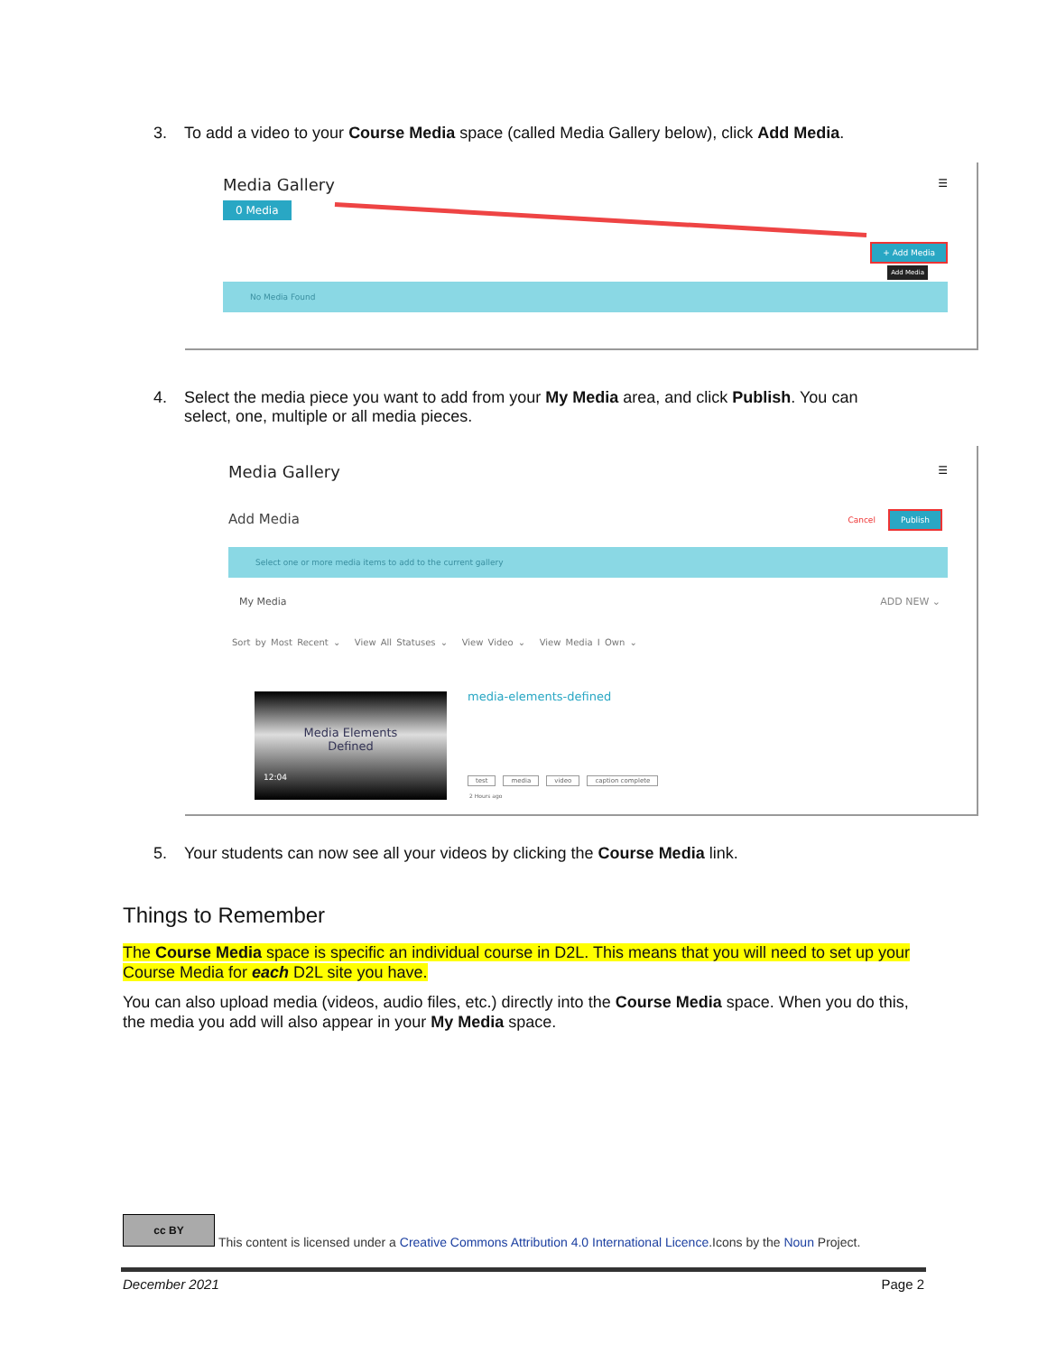3. To add a video to your Course Media space (called Media Gallery below), click Add Media.
Media Gallery
0 Media
☰
+ Add Media
Add Media
No Media Found
4. Select the media piece you want to add from your My Media area, and click Publish. You can
select, one, multiple or all media pieces.
Media Gallery ☰
Add Media Cancel Publish
Select one or more media items to add to the current gallery
My Media ADD NEW ⌄
Sort by Most Recent ⌄ View All Statuses ⌄ View Video ⌄ View Media I Own ⌄
Media Elements
Defined
12:04
media-elements-defined
test media video caption complete
2 Hours ago
5. Your students can now see all your videos by clicking the Course Media link.
Things to Remember
The Course Media space is specific an individual course in D2L. This means that you will need to set up your Course Media for each D2L site you have.
You can also upload media (videos, audio files, etc.) directly into the Course Media space. When you do this, the media you add will also appear in your My Media space.
cc BY
This content is licensed under a Creative Commons Attribution 4.0 International Licence.Icons by the Noun Project.
December 2021 Page 2